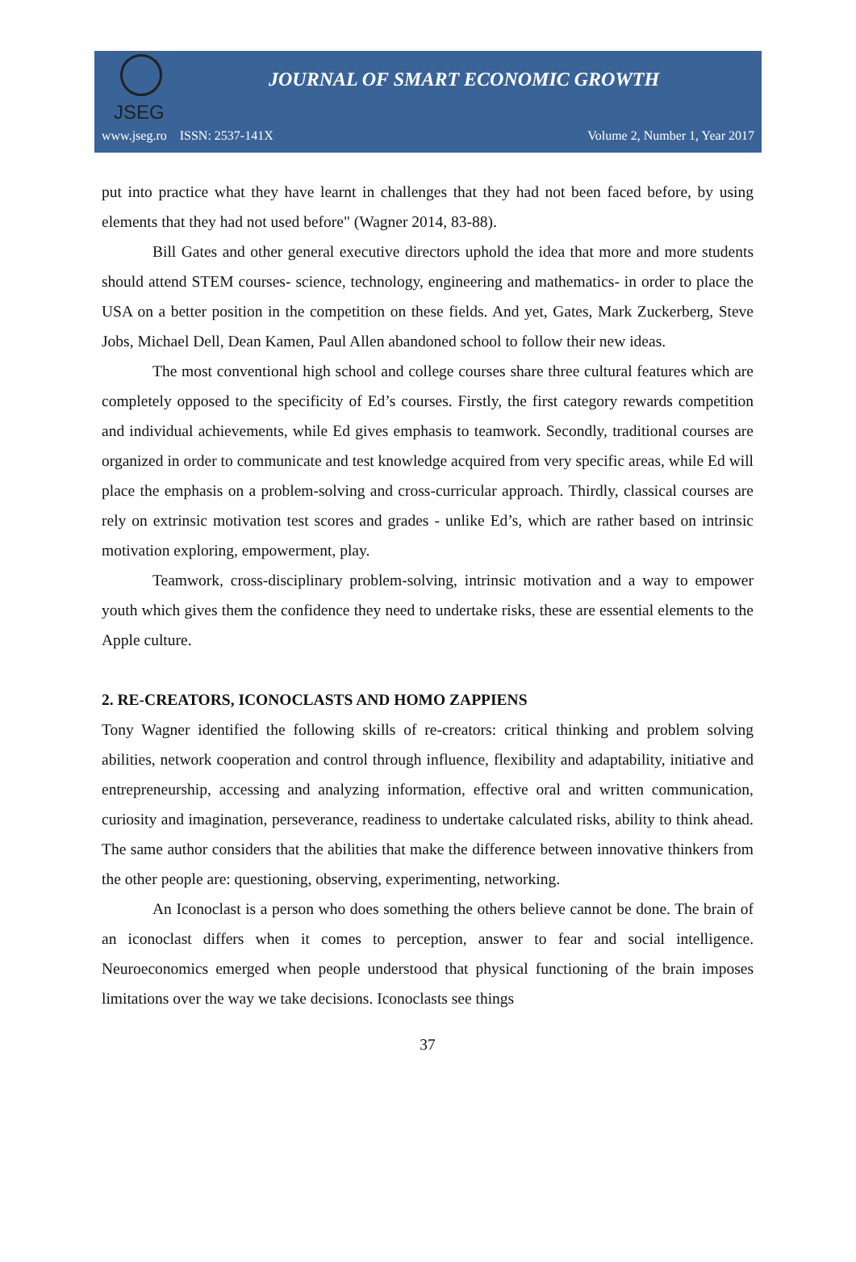JSEG
JOURNAL OF SMART ECONOMIC GROWTH
www.jseg.ro ISSN: 2537-141X Volume 2, Number 1, Year 2017
put into practice what they have learnt in challenges that they had not been faced before, by using elements that they had not used before" (Wagner 2014, 83-88).
Bill Gates and other general executive directors uphold the idea that more and more students should attend STEM courses- science, technology, engineering and mathematics- in order to place the USA on a better position in the competition on these fields. And yet, Gates, Mark Zuckerberg, Steve Jobs, Michael Dell, Dean Kamen, Paul Allen abandoned school to follow their new ideas.
The most conventional high school and college courses share three cultural features which are completely opposed to the specificity of Ed’s courses. Firstly, the first category rewards competition and individual achievements, while Ed gives emphasis to teamwork. Secondly, traditional courses are organized in order to communicate and test knowledge acquired from very specific areas, while Ed will place the emphasis on a problem-solving and cross-curricular approach. Thirdly, classical courses are rely on extrinsic motivation test scores and grades - unlike Ed’s, which are rather based on intrinsic motivation exploring, empowerment, play.
Teamwork, cross-disciplinary problem-solving, intrinsic motivation and a way to empower youth which gives them the confidence they need to undertake risks, these are essential elements to the Apple culture.
2. RE-CREATORS, ICONOCLASTS AND HOMO ZAPPIENS
Tony Wagner identified the following skills of re-creators: critical thinking and problem solving abilities, network cooperation and control through influence, flexibility and adaptability, initiative and entrepreneurship, accessing and analyzing information, effective oral and written communication, curiosity and imagination, perseverance, readiness to undertake calculated risks, ability to think ahead. The same author considers that the abilities that make the difference between innovative thinkers from the other people are: questioning, observing, experimenting, networking.
An Iconoclast is a person who does something the others believe cannot be done. The brain of an iconoclast differs when it comes to perception, answer to fear and social intelligence. Neuroeconomics emerged when people understood that physical functioning of the brain imposes limitations over the way we take decisions. Iconoclasts see things
37